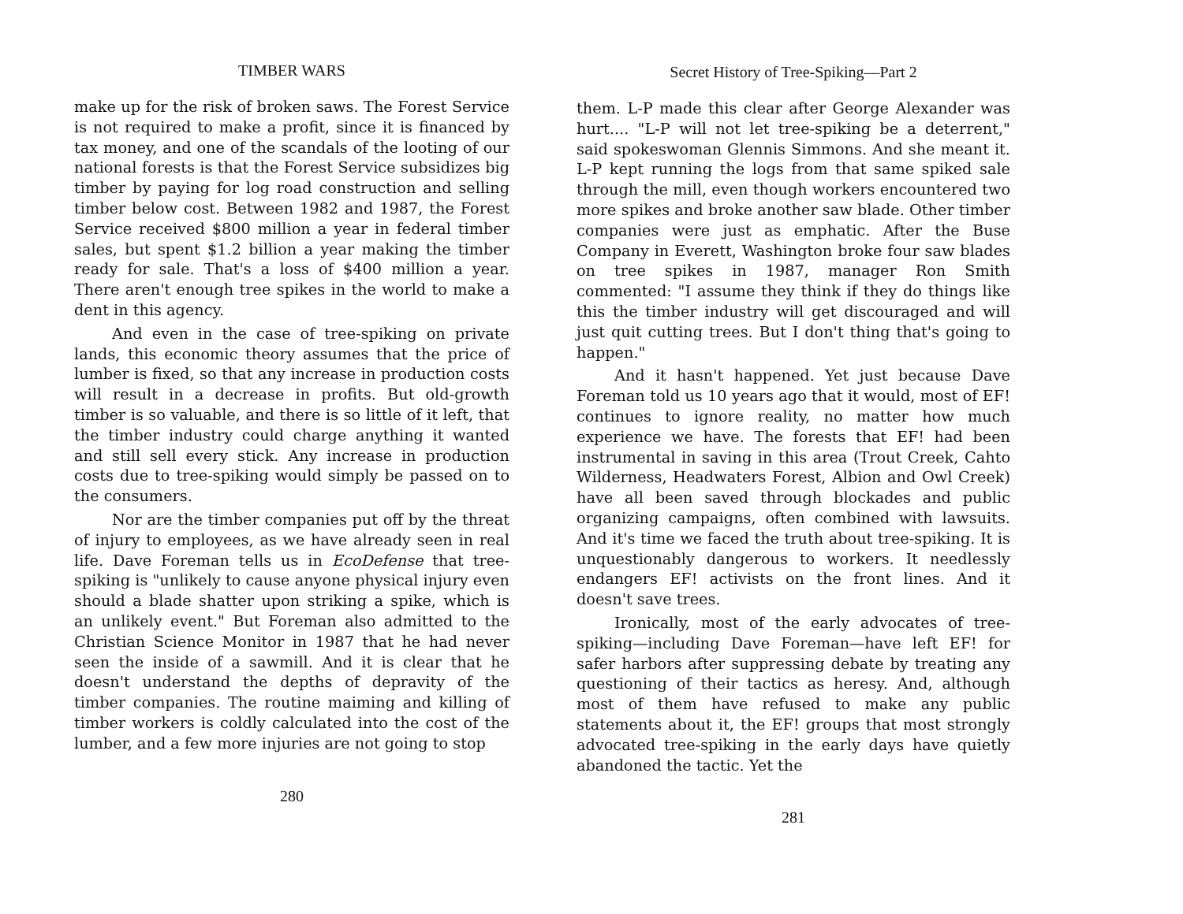TIMBER WARS
make up for the risk of broken saws. The Forest Service is not required to make a profit, since it is financed by tax money, and one of the scandals of the looting of our national forests is that the Forest Service subsidizes big timber by paying for log road construction and selling timber below cost. Between 1982 and 1987, the Forest Service received $800 million a year in federal timber sales, but spent $1.2 billion a year making the timber ready for sale. That's a loss of $400 million a year. There aren't enough tree spikes in the world to make a dent in this agency.
And even in the case of tree-spiking on private lands, this economic theory assumes that the price of lumber is fixed, so that any increase in production costs will result in a decrease in profits. But old-growth timber is so valuable, and there is so little of it left, that the timber industry could charge anything it wanted and still sell every stick. Any increase in production costs due to tree-spiking would simply be passed on to the consumers.
Nor are the timber companies put off by the threat of injury to employees, as we have already seen in real life. Dave Foreman tells us in EcoDefense that tree-spiking is "unlikely to cause anyone physical injury even should a blade shatter upon striking a spike, which is an unlikely event." But Foreman also admitted to the Christian Science Monitor in 1987 that he had never seen the inside of a sawmill. And it is clear that he doesn't understand the depths of depravity of the timber companies. The routine maiming and killing of timber workers is coldly calculated into the cost of the lumber, and a few more injuries are not going to stop
280
Secret History of Tree-Spiking—Part 2
them. L-P made this clear after George Alexander was hurt.... "L-P will not let tree-spiking be a deterrent," said spokeswoman Glennis Simmons. And she meant it. L-P kept running the logs from that same spiked sale through the mill, even though workers encountered two more spikes and broke another saw blade. Other timber companies were just as emphatic. After the Buse Company in Everett, Washington broke four saw blades on tree spikes in 1987, manager Ron Smith commented: "I assume they think if they do things like this the timber industry will get discouraged and will just quit cutting trees. But I don't thing that's going to happen."
And it hasn't happened. Yet just because Dave Foreman told us 10 years ago that it would, most of EF! continues to ignore reality, no matter how much experience we have. The forests that EF! had been instrumental in saving in this area (Trout Creek, Cahto Wilderness, Headwaters Forest, Albion and Owl Creek) have all been saved through blockades and public organizing campaigns, often combined with lawsuits. And it's time we faced the truth about tree-spiking. It is unquestionably dangerous to workers. It needlessly endangers EF! activists on the front lines. And it doesn't save trees.
Ironically, most of the early advocates of tree-spiking—including Dave Foreman—have left EF! for safer harbors after suppressing debate by treating any questioning of their tactics as heresy. And, although most of them have refused to make any public statements about it, the EF! groups that most strongly advocated tree-spiking in the early days have quietly abandoned the tactic. Yet the
281